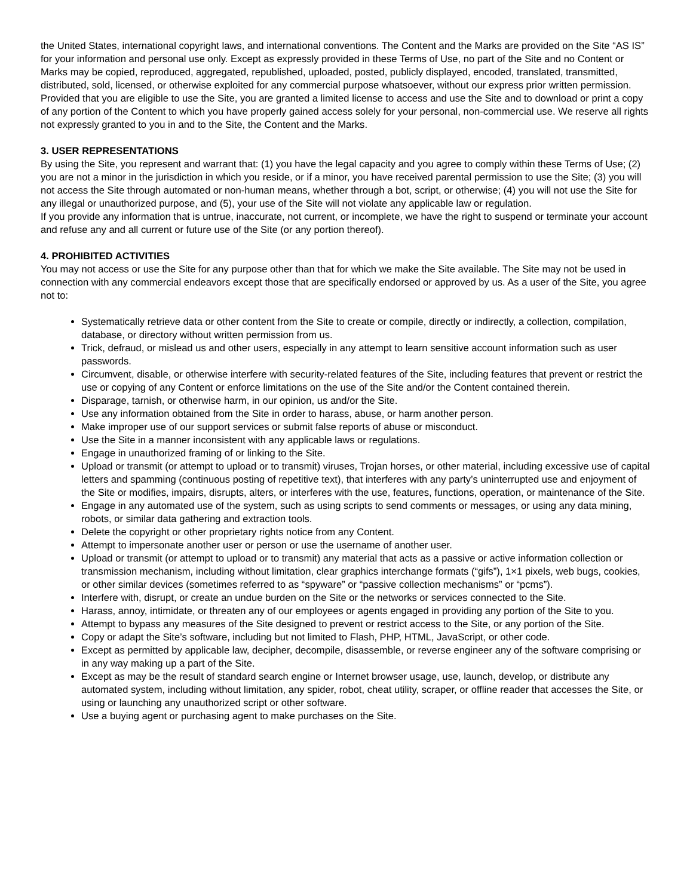the United States, international copyright laws, and international conventions. The Content and the Marks are provided on the Site “AS IS” for your information and personal use only. Except as expressly provided in these Terms of Use, no part of the Site and no Content or Marks may be copied, reproduced, aggregated, republished, uploaded, posted, publicly displayed, encoded, translated, transmitted, distributed, sold, licensed, or otherwise exploited for any commercial purpose whatsoever, without our express prior written permission.
Provided that you are eligible to use the Site, you are granted a limited license to access and use the Site and to download or print a copy of any portion of the Content to which you have properly gained access solely for your personal, non-commercial use. We reserve all rights not expressly granted to you in and to the Site, the Content and the Marks.
3. USER REPRESENTATIONS
By using the Site, you represent and warrant that: (1) you have the legal capacity and you agree to comply within these Terms of Use; (2) you are not a minor in the jurisdiction in which you reside, or if a minor, you have received parental permission to use the Site; (3) you will not access the Site through automated or non-human means, whether through a bot, script, or otherwise; (4) you will not use the Site for any illegal or unauthorized purpose, and (5), your use of the Site will not violate any applicable law or regulation.
If you provide any information that is untrue, inaccurate, not current, or incomplete, we have the right to suspend or terminate your account and refuse any and all current or future use of the Site (or any portion thereof).
4. PROHIBITED ACTIVITIES
You may not access or use the Site for any purpose other than that for which we make the Site available. The Site may not be used in connection with any commercial endeavors except those that are specifically endorsed or approved by us. As a user of the Site, you agree not to:
Systematically retrieve data or other content from the Site to create or compile, directly or indirectly, a collection, compilation, database, or directory without written permission from us.
Trick, defraud, or mislead us and other users, especially in any attempt to learn sensitive account information such as user passwords.
Circumvent, disable, or otherwise interfere with security-related features of the Site, including features that prevent or restrict the use or copying of any Content or enforce limitations on the use of the Site and/or the Content contained therein.
Disparage, tarnish, or otherwise harm, in our opinion, us and/or the Site.
Use any information obtained from the Site in order to harass, abuse, or harm another person.
Make improper use of our support services or submit false reports of abuse or misconduct.
Use the Site in a manner inconsistent with any applicable laws or regulations.
Engage in unauthorized framing of or linking to the Site.
Upload or transmit (or attempt to upload or to transmit) viruses, Trojan horses, or other material, including excessive use of capital letters and spamming (continuous posting of repetitive text), that interferes with any party’s uninterrupted use and enjoyment of the Site or modifies, impairs, disrupts, alters, or interferes with the use, features, functions, operation, or maintenance of the Site.
Engage in any automated use of the system, such as using scripts to send comments or messages, or using any data mining, robots, or similar data gathering and extraction tools.
Delete the copyright or other proprietary rights notice from any Content.
Attempt to impersonate another user or person or use the username of another user.
Upload or transmit (or attempt to upload or to transmit) any material that acts as a passive or active information collection or transmission mechanism, including without limitation, clear graphics interchange formats (“gifs”), 1×1 pixels, web bugs, cookies, or other similar devices (sometimes referred to as “spyware” or “passive collection mechanisms” or “pcms”).
Interfere with, disrupt, or create an undue burden on the Site or the networks or services connected to the Site.
Harass, annoy, intimidate, or threaten any of our employees or agents engaged in providing any portion of the Site to you.
Attempt to bypass any measures of the Site designed to prevent or restrict access to the Site, or any portion of the Site.
Copy or adapt the Site’s software, including but not limited to Flash, PHP, HTML, JavaScript, or other code.
Except as permitted by applicable law, decipher, decompile, disassemble, or reverse engineer any of the software comprising or in any way making up a part of the Site.
Except as may be the result of standard search engine or Internet browser usage, use, launch, develop, or distribute any automated system, including without limitation, any spider, robot, cheat utility, scraper, or offline reader that accesses the Site, or using or launching any unauthorized script or other software.
Use a buying agent or purchasing agent to make purchases on the Site.